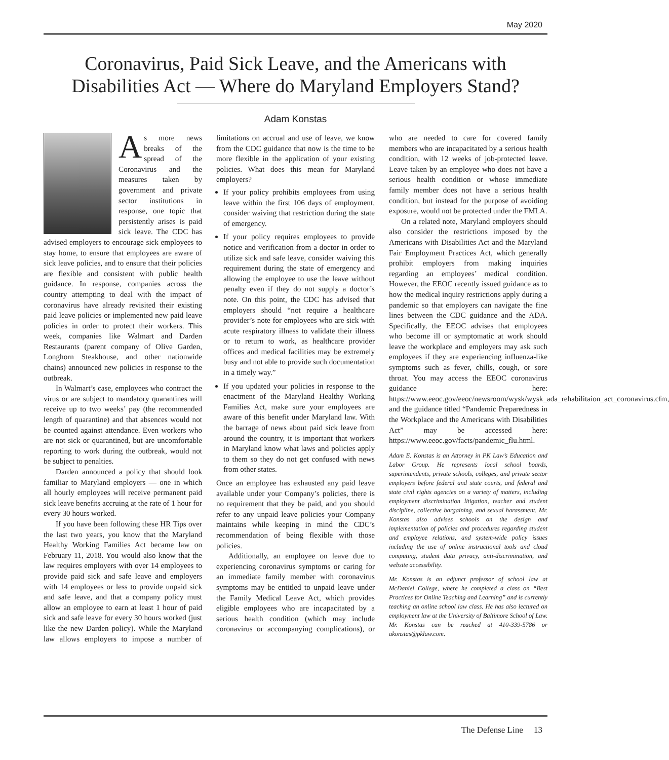May 2020
Coronavirus, Paid Sick Leave, and the Americans with Disabilities Act — Where do Maryland Employers Stand?
Adam Konstas
As more news breaks of the spread of the Coronavirus and the measures taken by government and private sector institutions in response, one topic that persistently arises is paid sick leave. The CDC has advised employers to encourage sick employees to stay home, to ensure that employees are aware of sick leave policies, and to ensure that their policies are flexible and consistent with public health guidance. In response, companies across the country attempting to deal with the impact of coronavirus have already revisited their existing paid leave policies or implemented new paid leave policies in order to protect their workers. This week, companies like Walmart and Darden Restaurants (parent company of Olive Garden, Longhorn Steakhouse, and other nationwide chains) announced new policies in response to the outbreak.
In Walmart’s case, employees who contract the virus or are subject to mandatory quarantines will receive up to two weeks’ pay (the recommended length of quarantine) and that absences would not be counted against attendance. Even workers who are not sick or quarantined, but are uncomfortable reporting to work during the outbreak, would not be subject to penalties.
Darden announced a policy that should look familiar to Maryland employers — one in which all hourly employees will receive permanent paid sick leave benefits accruing at the rate of 1 hour for every 30 hours worked.
If you have been following these HR Tips over the last two years, you know that the Maryland Healthy Working Families Act became law on February 11, 2018. You would also know that the law requires employers with over 14 employees to provide paid sick and safe leave and employers with 14 employees or less to provide unpaid sick and safe leave, and that a company policy must allow an employee to earn at least 1 hour of paid sick and safe leave for every 30 hours worked (just like the new Darden policy). While the Maryland law allows employers to impose a number of limitations on accrual and use of leave, we know from the CDC guidance that now is the time to be more flexible in the application of your existing policies. What does this mean for Maryland employers?
If your policy prohibits employees from using leave within the first 106 days of employment, consider waiving that restriction during the state of emergency.
If your policy requires employees to provide notice and verification from a doctor in order to utilize sick and safe leave, consider waiving this requirement during the state of emergency and allowing the employee to use the leave without penalty even if they do not supply a doctor’s note. On this point, the CDC has advised that employers should “not require a healthcare provider’s note for employees who are sick with acute respiratory illness to validate their illness or to return to work, as healthcare provider offices and medical facilities may be extremely busy and not able to provide such documentation in a timely way.”
If you updated your policies in response to the enactment of the Maryland Healthy Working Families Act, make sure your employees are aware of this benefit under Maryland law. With the barrage of news about paid sick leave from around the country, it is important that workers in Maryland know what laws and policies apply to them so they do not get confused with news from other states.
Once an employee has exhausted any paid leave available under your Company’s policies, there is no requirement that they be paid, and you should refer to any unpaid leave policies your Company maintains while keeping in mind the CDC’s recommendation of being flexible with those policies.
Additionally, an employee on leave due to experiencing coronavirus symptoms or caring for an immediate family member with coronavirus symptoms may be entitled to unpaid leave under the Family Medical Leave Act, which provides eligible employees who are incapacitated by a serious health condition (which may include coronavirus or accompanying complications), or who are needed to care for covered family members who are incapacitated by a serious health condition, with 12 weeks of job-protected leave. Leave taken by an employee who does not have a serious health condition or whose immediate family member does not have a serious health condition, but instead for the purpose of avoiding exposure, would not be protected under the FMLA.
On a related note, Maryland employers should also consider the restrictions imposed by the Americans with Disabilities Act and the Maryland Fair Employment Practices Act, which generally prohibit employers from making inquiries regarding an employees’ medical condition. However, the EEOC recently issued guidance as to how the medical inquiry restrictions apply during a pandemic so that employers can navigate the fine lines between the CDC guidance and the ADA. Specifically, the EEOC advises that employees who become ill or symptomatic at work should leave the workplace and employers may ask such employees if they are experiencing influenza-like symptoms such as fever, chills, cough, or sore throat. You may access the EEOC coronavirus guidance here: https://www.eeoc.gov/eeoc/newsroom/wysk/wysk_ada_rehabilitaion_act_coronavirus.cfm, and the guidance titled “Pandemic Preparedness in the Workplace and the Americans with Disabilities Act” may be accessed here: https://www.eeoc.gov/facts/pandemic_flu.html.
Adam E. Konstas is an Attorney in PK Law’s Education and Labor Group. He represents local school boards, superintendents, private schools, colleges, and private sector employers before federal and state courts, and federal and state civil rights agencies on a variety of matters, including employment discrimination litigation, teacher and student discipline, collective bargaining, and sexual harassment. Mr. Konstas also advises schools on the design and implementation of policies and procedures regarding student and employee relations, and system-wide policy issues including the use of online instructional tools and cloud computing, student data privacy, anti-discrimination, and website accessibility.
Mr. Konstas is an adjunct professor of school law at McDaniel College, where he completed a class on “Best Practices for Online Teaching and Learning” and is currently teaching an online school law class. He has also lectured on employment law at the University of Baltimore School of Law. Mr. Konstas can be reached at 410-339-5786 or akonstas@pklaw.com.
The Defense Line 13